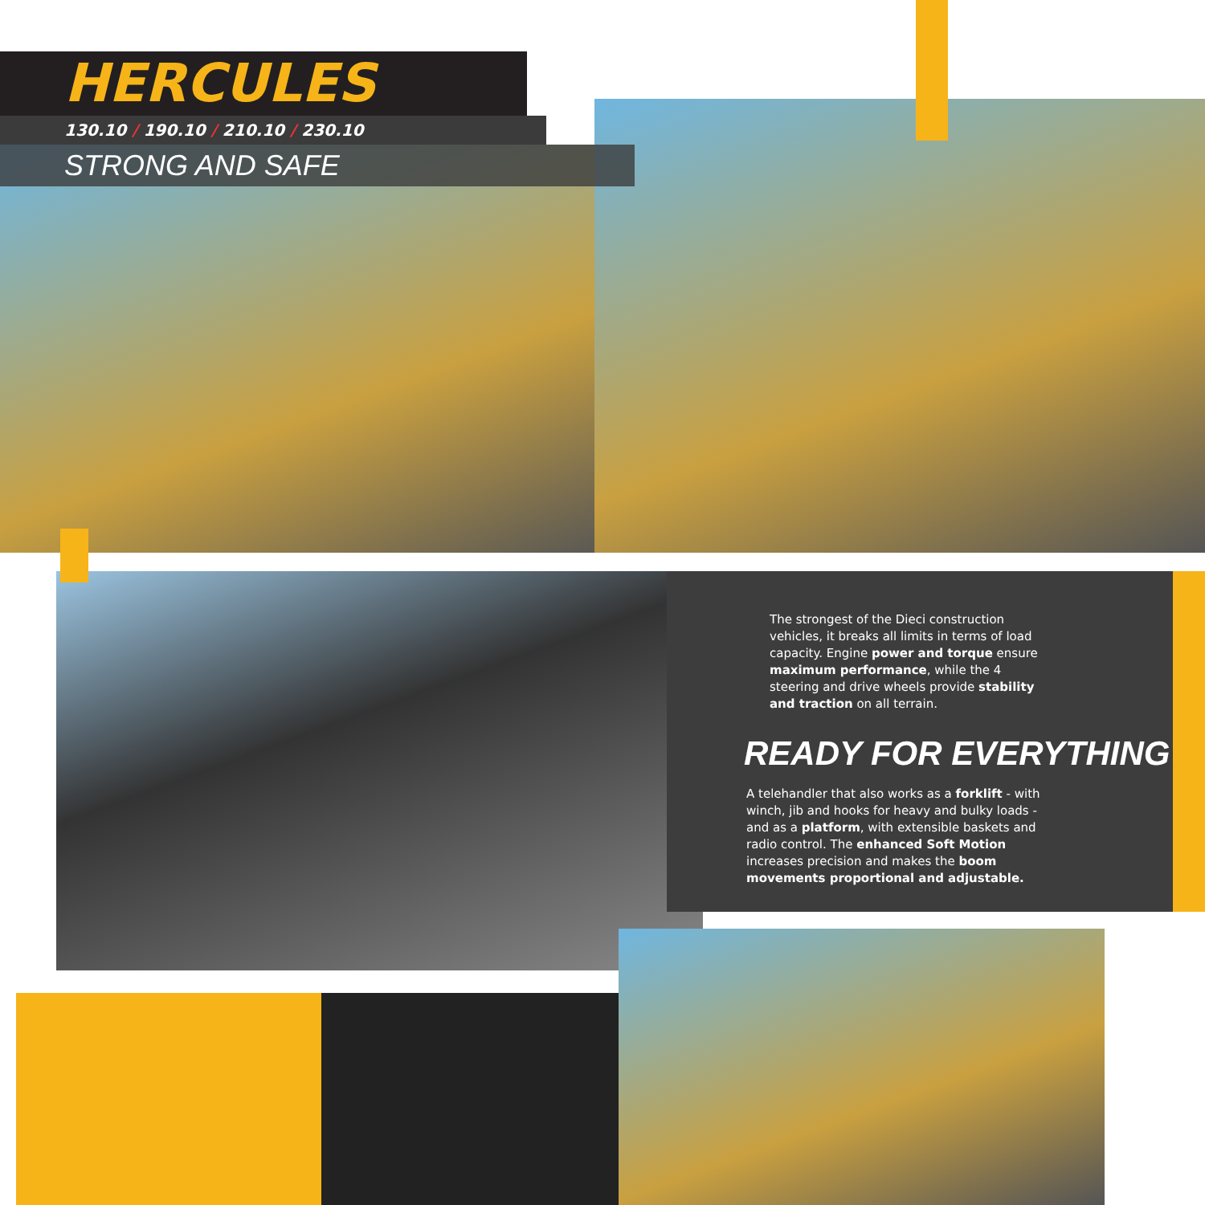HERCULES
130.10 / 190.10 / 210.10 / 230.10
STRONG AND SAFE
The strongest of the Dieci construction vehicles, it breaks all limits in terms of load capacity. Engine power and torque ensure maximum performance, while the 4 steering and drive wheels provide stability and traction on all terrain.
READY FOR EVERYTHING
A telehandler that also works as a forklift - with winch, jib and hooks for heavy and bulky loads - and as a platform, with extensible baskets and radio control. The enhanced Soft Motion increases precision and makes the boom movements proportional and adjustable.